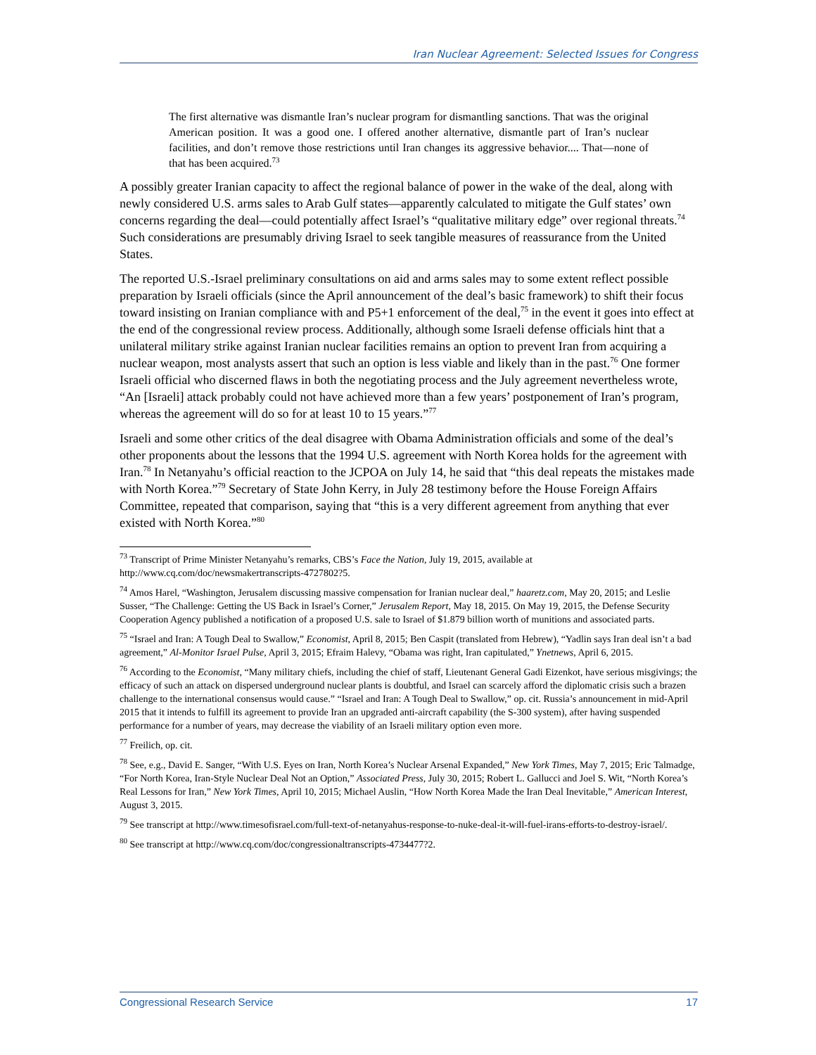Iran Nuclear Agreement: Selected Issues for Congress
The first alternative was dismantle Iran’s nuclear program for dismantling sanctions. That was the original American position. It was a good one. I offered another alternative, dismantle part of Iran’s nuclear facilities, and don’t remove those restrictions until Iran changes its aggressive behavior.... That—none of that has been acquired.<sup>73</sup>
A possibly greater Iranian capacity to affect the regional balance of power in the wake of the deal, along with newly considered U.S. arms sales to Arab Gulf states—apparently calculated to mitigate the Gulf states’ own concerns regarding the deal—could potentially affect Israel’s “qualitative military edge” over regional threats.<sup>74</sup> Such considerations are presumably driving Israel to seek tangible measures of reassurance from the United States.
The reported U.S.-Israel preliminary consultations on aid and arms sales may to some extent reflect possible preparation by Israeli officials (since the April announcement of the deal’s basic framework) to shift their focus toward insisting on Iranian compliance with and P5+1 enforcement of the deal,<sup>75</sup> in the event it goes into effect at the end of the congressional review process. Additionally, although some Israeli defense officials hint that a unilateral military strike against Iranian nuclear facilities remains an option to prevent Iran from acquiring a nuclear weapon, most analysts assert that such an option is less viable and likely than in the past.<sup>76</sup> One former Israeli official who discerned flaws in both the negotiating process and the July agreement nevertheless wrote, “An [Israeli] attack probably could not have achieved more than a few years’ postponement of Iran’s program, whereas the agreement will do so for at least 10 to 15 years.”<sup>77</sup>
Israeli and some other critics of the deal disagree with Obama Administration officials and some of the deal’s other proponents about the lessons that the 1994 U.S. agreement with North Korea holds for the agreement with Iran.<sup>78</sup> In Netanyahu’s official reaction to the JCPOA on July 14, he said that “this deal repeats the mistakes made with North Korea.”<sup>79</sup> Secretary of State John Kerry, in July 28 testimony before the House Foreign Affairs Committee, repeated that comparison, saying that “this is a very different agreement from anything that ever existed with North Korea.”<sup>80</sup>
<sup>73</sup> Transcript of Prime Minister Netanyahu’s remarks, CBS’s Face the Nation, July 19, 2015, available at http://www.cq.com/doc/newsmakertranscripts-4727802?5.
<sup>74</sup> Amos Harel, “Washington, Jerusalem discussing massive compensation for Iranian nuclear deal,” haaretz.com, May 20, 2015; and Leslie Susser, “The Challenge: Getting the US Back in Israel’s Corner,” Jerusalem Report, May 18, 2015. On May 19, 2015, the Defense Security Cooperation Agency published a notification of a proposed U.S. sale to Israel of $1.879 billion worth of munitions and associated parts.
<sup>75</sup> “Israel and Iran: A Tough Deal to Swallow,” Economist, April 8, 2015; Ben Caspit (translated from Hebrew), “Yadlin says Iran deal isn’t a bad agreement,” Al-Monitor Israel Pulse, April 3, 2015; Efraim Halevy, “Obama was right, Iran capitulated,” Ynetnews, April 6, 2015.
<sup>76</sup> According to the Economist, “Many military chiefs, including the chief of staff, Lieutenant General Gadi Eizenkot, have serious misgivings; the efficacy of such an attack on dispersed underground nuclear plants is doubtful, and Israel can scarcely afford the diplomatic crisis such a brazen challenge to the international consensus would cause.” “Israel and Iran: A Tough Deal to Swallow,” op. cit. Russia’s announcement in mid-April 2015 that it intends to fulfill its agreement to provide Iran an upgraded anti-aircraft capability (the S-300 system), after having suspended performance for a number of years, may decrease the viability of an Israeli military option even more.
<sup>77</sup> Freilich, op. cit.
<sup>78</sup> See, e.g., David E. Sanger, “With U.S. Eyes on Iran, North Korea’s Nuclear Arsenal Expanded,” New York Times, May 7, 2015; Eric Talmadge, “For North Korea, Iran-Style Nuclear Deal Not an Option,” Associated Press, July 30, 2015; Robert L. Gallucci and Joel S. Wit, “North Korea’s Real Lessons for Iran,” New York Times, April 10, 2015; Michael Auslin, “How North Korea Made the Iran Deal Inevitable,” American Interest, August 3, 2015.
<sup>79</sup> See transcript at http://www.timesofisrael.com/full-text-of-netanyahus-response-to-nuke-deal-it-will-fuel-irans-efforts-to-destroy-israel/.
<sup>80</sup> See transcript at http://www.cq.com/doc/congressionaltranscripts-4734477?2.
Congressional Research Service 17